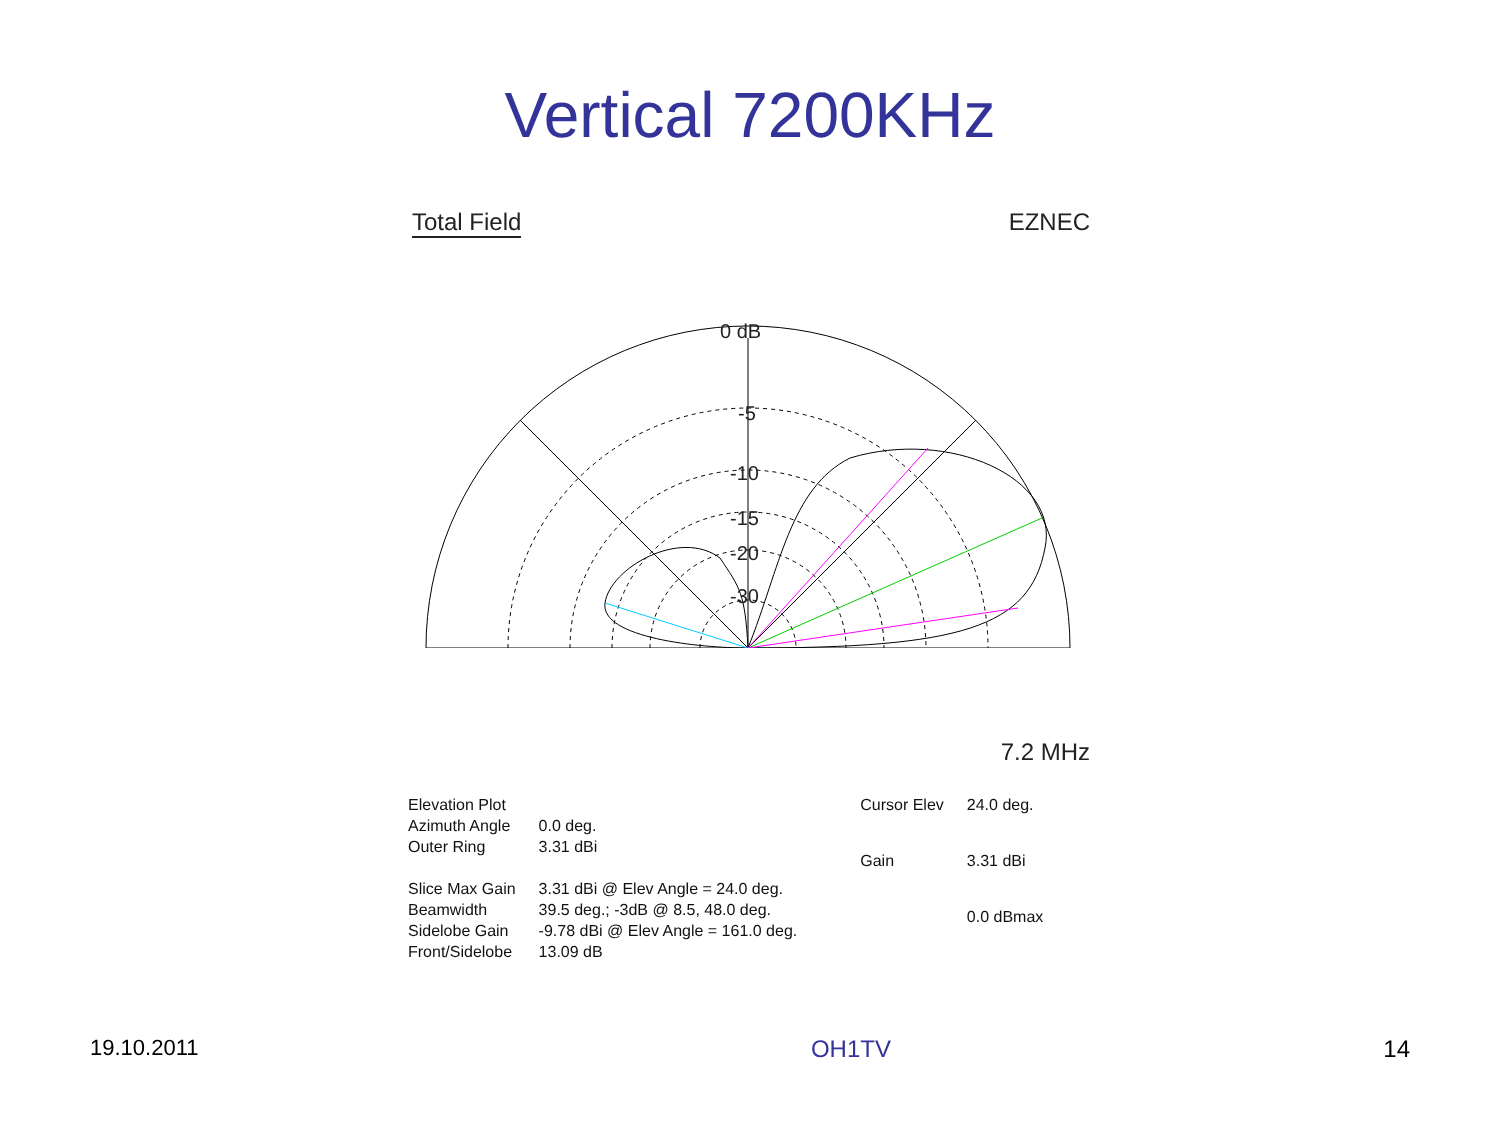Vertical 7200KHz
Total Field EZNEC
0 dB
-5
-10
-15
-20
-30
7.2 MHz
| Elevation Plot | |
| Azimuth Angle | 0.0 deg. |
| Outer Ring | 3.31 dBi |
| Slice Max Gain | 3.31 dBi @ Elev Angle = 24.0 deg. |
| Beamwidth | 39.5 deg.; -3dB @ 8.5, 48.0 deg. |
| Sidelobe Gain | -9.78 dBi @ Elev Angle = 161.0 deg. |
| Front/Sidelobe | 13.09 dB |
| Cursor Elev | 24.0 deg. |
| Gain | 3.31 dBi |
| | 0.0 dBmax |
19.10.2011 OH1TV 14